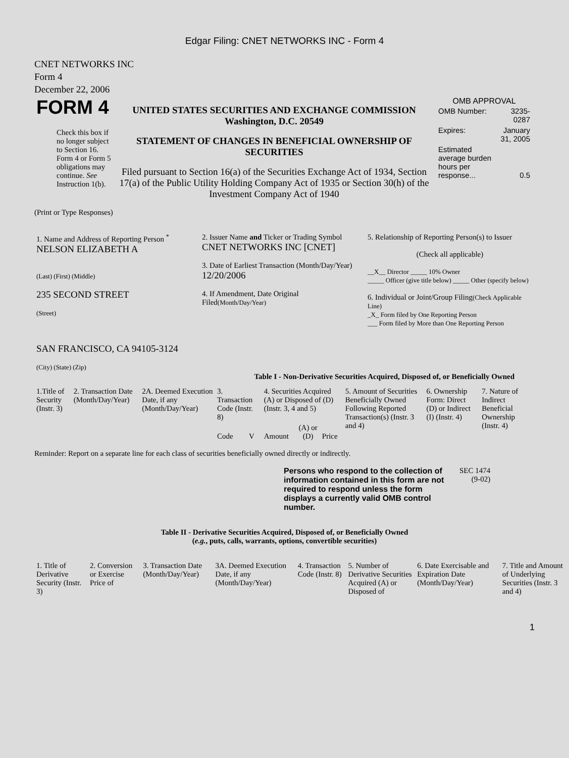Edgar Filing: CNET NETWORKS INC - Form 4
CNET NETWORKS INC
Form 4
December 22, 2006
| FORM 4 Check this box if no longer subject to Section 16. Form 4 or Form 5 obligations may continue. See Instruction 1(b). | UNITED STATES SECURITIES AND EXCHANGE COMMISSION Washington, D.C. 20549 STATEMENT OF CHANGES IN BENEFICIAL OWNERSHIP OF SECURITIES Filed pursuant to Section 16(a) of the Securities Exchange Act of 1934, Section 17(a) of the Public Utility Holding Company Act of 1935 or Section 30(h) of the Investment Company Act of 1940 | OMB APPROVAL / OMB Number: / 3235-0287 / / Expires: / January 31, 2005 / / Estimated average burden hours per response... / 0.5 / |
(Print or Type Responses)
| 1. Name and Address of Reporting Person <sup>*</sup> NELSON ELIZABETH A (Last) (First) (Middle) 235 SECOND STREET (Street) SAN FRANCISCO, CA 94105-3124 (City) (State) (Zip) | 2. Issuer Name and Ticker or Trading Symbol CNET NETWORKS INC [CNET] 3. Date of Earliest Transaction (Month/Day/Year) 12/20/2006 4. If Amendment, Date Original Filed (Month/Day/Year) | 5. Relationship of Reporting Person(s) to Issuer (Check all applicable) __X__ Director _____ 10% Owner _____ Officer (give title below) _____ Other (specify below) 6. Individual or Joint/Group Filing (Check Applicable Line) _X_ Form filed by One Reporting Person ___ Form filed by More than One Reporting Person |
Table I - Non-Derivative Securities Acquired, Disposed of, or Beneficially Owned
| 1.Title of Security (Instr. 3) | 2. Transaction Date (Month/Day/Year) | 2A. Deemed Execution Date, if any (Month/Day/Year) | 3. Transaction Code (Instr. 8) | | 4. Securities Acquired (A) or Disposed of (D) (Instr. 3, 4 and 5) | | | 5. Amount of Securities Beneficially Owned Following Reported Transaction(s) (Instr. 3 and 4) | 6. Ownership Form: Direct (D) or Indirect (I) (Instr. 4) | 7. Nature of Indirect Beneficial Ownership (Instr. 4) |
| --- | --- | --- | --- | --- | --- | --- | --- | --- | --- | --- |
| | | | Code | V | Amount | (A) or (D) | Price | | | |
Reminder: Report on a separate line for each class of securities beneficially owned directly or indirectly.
| Persons who respond to the collection of information contained in this form are not required to respond unless the form displays a currently valid OMB control number. | SEC 1474 (9-02) |
Table II - Derivative Securities Acquired, Disposed of, or Beneficially Owned
(e.g., puts, calls, warrants, options, convertible securities)
| 1. Title of Derivative Security (Instr. 3) | 2. Conversion or Exercise Price of | 3. Transaction Date (Month/Day/Year) | 3A. Deemed Execution Date, if any (Month/Day/Year) | 4. Transaction Code (Instr. 8) | 5. Number of Derivative Securities Acquired (A) or Disposed of | 6. Date Exercisable and Expiration Date (Month/Day/Year) | 7. Title and Amount of Underlying Securities (Instr. 3 and 4) |
| --- | --- | --- | --- | --- | --- | --- | --- |
1